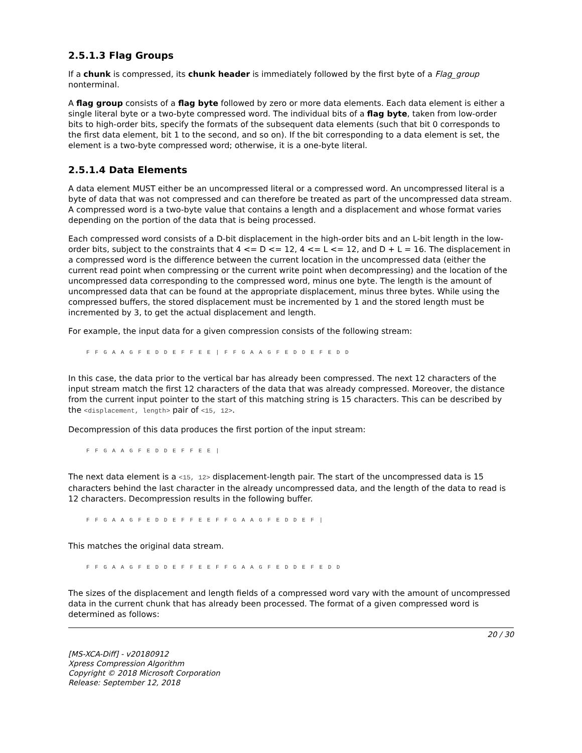2.5.1.3 Flag Groups
If a chunk is compressed, its chunk header is immediately followed by the first byte of a Flag_group nonterminal.
A flag group consists of a flag byte followed by zero or more data elements. Each data element is either a single literal byte or a two-byte compressed word. The individual bits of a flag byte, taken from low-order bits to high-order bits, specify the formats of the subsequent data elements (such that bit 0 corresponds to the first data element, bit 1 to the second, and so on). If the bit corresponding to a data element is set, the element is a two-byte compressed word; otherwise, it is a one-byte literal.
2.5.1.4 Data Elements
A data element MUST either be an uncompressed literal or a compressed word. An uncompressed literal is a byte of data that was not compressed and can therefore be treated as part of the uncompressed data stream. A compressed word is a two-byte value that contains a length and a displacement and whose format varies depending on the portion of the data that is being processed.
Each compressed word consists of a D-bit displacement in the high-order bits and an L-bit length in the low-order bits, subject to the constraints that 4 <= D <= 12, 4 <= L <= 12, and D + L = 16. The displacement in a compressed word is the difference between the current location in the uncompressed data (either the current read point when compressing or the current write point when decompressing) and the location of the uncompressed data corresponding to the compressed word, minus one byte. The length is the amount of uncompressed data that can be found at the appropriate displacement, minus three bytes. While using the compressed buffers, the stored displacement must be incremented by 1 and the stored length must be incremented by 3, to get the actual displacement and length.
For example, the input data for a given compression consists of the following stream:
F F G A A G F E D D E F F E E | F F G A A G F E D D E F E D D
In this case, the data prior to the vertical bar has already been compressed. The next 12 characters of the input stream match the first 12 characters of the data that was already compressed. Moreover, the distance from the current input pointer to the start of this matching string is 15 characters. This can be described by the <displacement, length> pair of <15, 12>.
Decompression of this data produces the first portion of the input stream:
F F G A A G F E D D E F F E E |
The next data element is a <15, 12> displacement-length pair. The start of the uncompressed data is 15 characters behind the last character in the already uncompressed data, and the length of the data to read is 12 characters. Decompression results in the following buffer.
F F G A A G F E D D E F F E E F F G A A G F E D D E F |
This matches the original data stream.
F F G A A G F E D D E F F E E F F G A A G F E D D E F E D D
The sizes of the displacement and length fields of a compressed word vary with the amount of uncompressed data in the current chunk that has already been processed. The format of a given compressed word is determined as follows:
20 / 30
[MS-XCA-Diff] - v20180912
Xpress Compression Algorithm
Copyright © 2018 Microsoft Corporation
Release: September 12, 2018